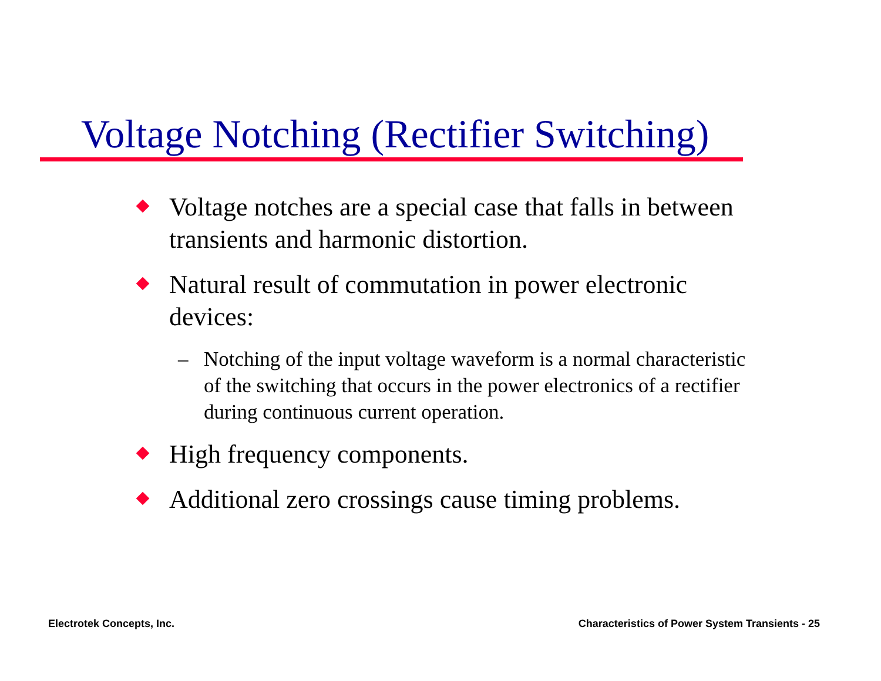Voltage Notching (Rectifier Switching)
Voltage notches are a special case that falls in between transients and harmonic distortion.
Natural result of commutation in power electronic devices:
– Notching of the input voltage waveform is a normal characteristic of the switching that occurs in the power electronics of a rectifier during continuous current operation.
High frequency components.
Additional zero crossings cause timing problems.
Electrotek Concepts, Inc.
Characteristics of Power System Transients - 25